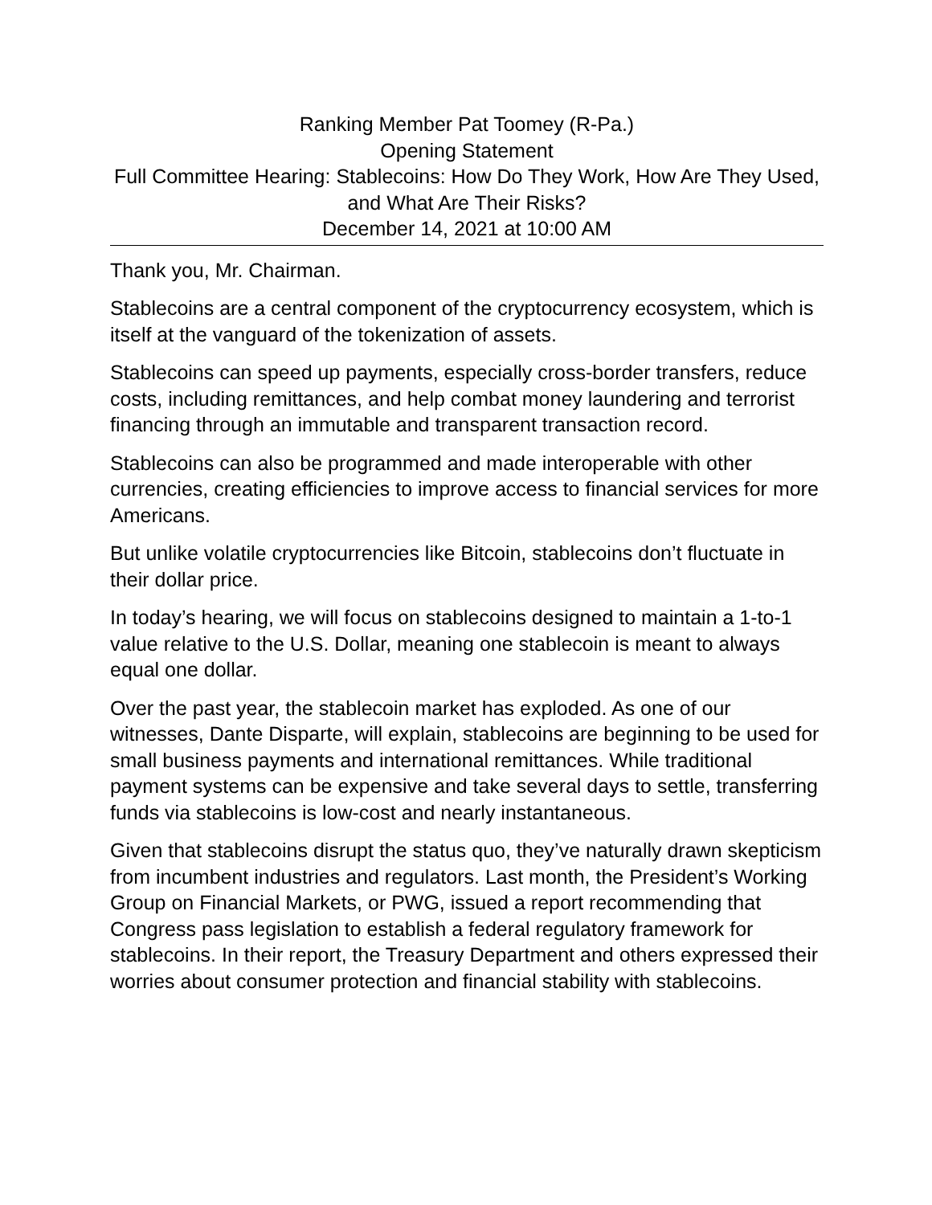Ranking Member Pat Toomey (R-Pa.)
Opening Statement
Full Committee Hearing: Stablecoins: How Do They Work, How Are They Used, and What Are Their Risks?
December 14, 2021 at 10:00 AM
Thank you, Mr. Chairman.
Stablecoins are a central component of the cryptocurrency ecosystem, which is itself at the vanguard of the tokenization of assets.
Stablecoins can speed up payments, especially cross-border transfers, reduce costs, including remittances, and help combat money laundering and terrorist financing through an immutable and transparent transaction record.
Stablecoins can also be programmed and made interoperable with other currencies, creating efficiencies to improve access to financial services for more Americans.
But unlike volatile cryptocurrencies like Bitcoin, stablecoins don’t fluctuate in their dollar price.
In today’s hearing, we will focus on stablecoins designed to maintain a 1-to-1 value relative to the U.S. Dollar, meaning one stablecoin is meant to always equal one dollar.
Over the past year, the stablecoin market has exploded. As one of our witnesses, Dante Disparte, will explain, stablecoins are beginning to be used for small business payments and international remittances. While traditional payment systems can be expensive and take several days to settle, transferring funds via stablecoins is low-cost and nearly instantaneous.
Given that stablecoins disrupt the status quo, they’ve naturally drawn skepticism from incumbent industries and regulators. Last month, the President’s Working Group on Financial Markets, or PWG, issued a report recommending that Congress pass legislation to establish a federal regulatory framework for stablecoins. In their report, the Treasury Department and others expressed their worries about consumer protection and financial stability with stablecoins.